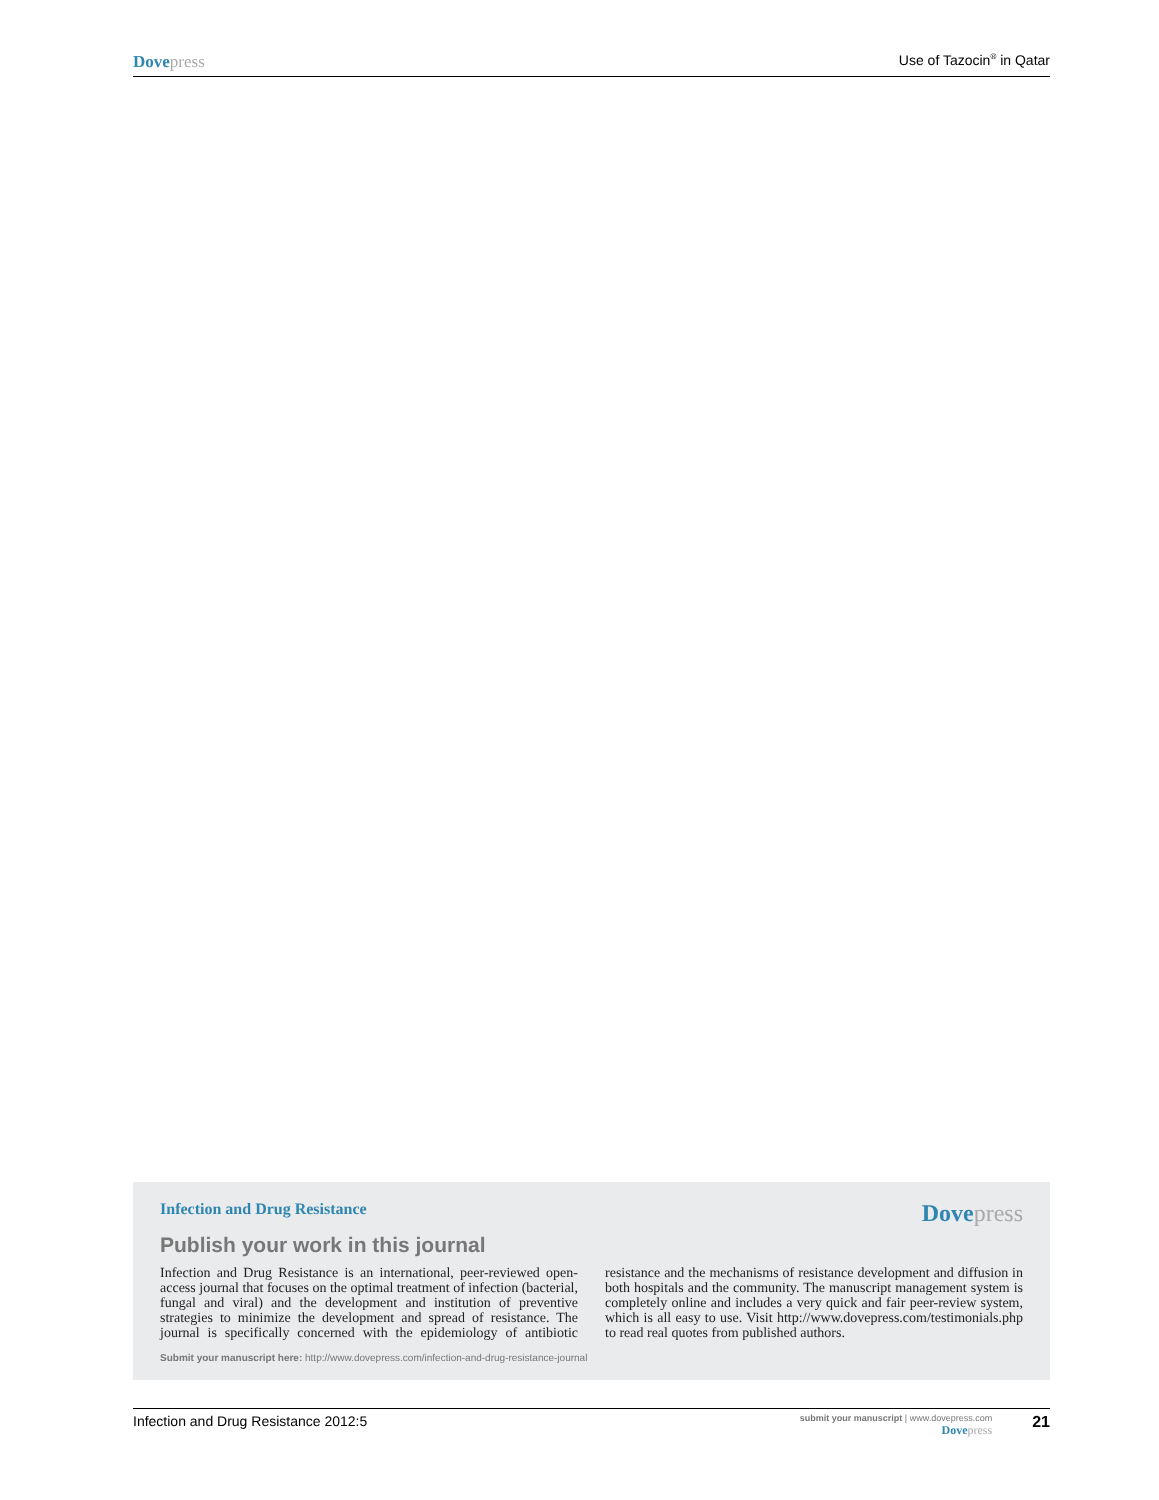Dovepress Use of Tazocin<sup>®</sup> in Qatar
Infection and Drug Resistance Dovepress
Publish your work in this journal
Infection and Drug Resistance is an international, peer-reviewed open-access journal that focuses on the optimal treatment of infection (bacterial, fungal and viral) and the development and institution of preventive strategies to minimize the development and spread of resistance. The journal is specifically concerned with the epidemiology of antibiotic resistance and the mechanisms of resistance development and diffusion in both hospitals and the community. The manuscript management system is completely online and includes a very quick and fair peer-review system, which is all easy to use. Visit http://www.dovepress.com/testimonials.php to read real quotes from published authors.
Submit your manuscript here: http://www.dovepress.com/infection-and-drug-resistance-journal
Infection and Drug Resistance 2012:5 submit your manuscript | www.dovepress.com
Dovepress 21